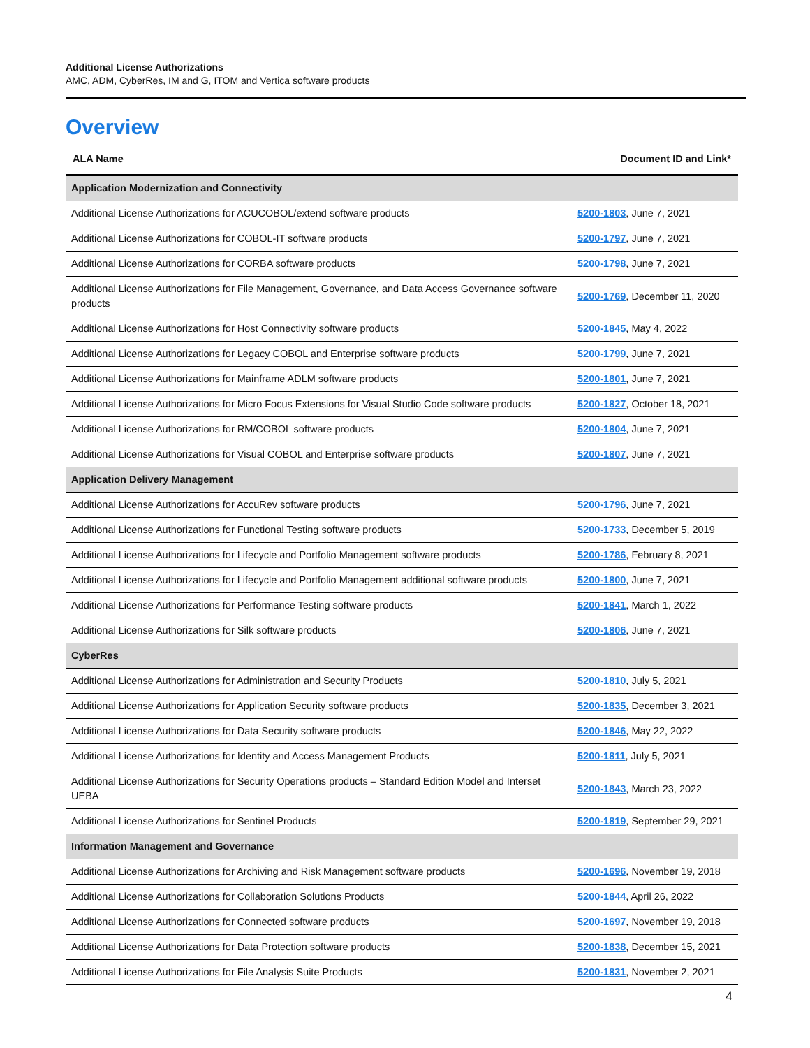Additional License Authorizations
AMC, ADM, CyberRes, IM and G, ITOM and Vertica software products
Overview
| ALA Name | Document ID and Link* |
| --- | --- |
| Application Modernization and Connectivity | |
| Additional License Authorizations for ACUCOBOL/extend software products | 5200-1803 , June 7, 2021 |
| Additional License Authorizations for COBOL-IT software products | 5200-1797 , June 7, 2021 |
| Additional License Authorizations for CORBA software products | 5200-1798 , June 7, 2021 |
| Additional License Authorizations for File Management, Governance, and Data Access Governance software products | 5200-1769 , December 11, 2020 |
| Additional License Authorizations for Host Connectivity software products | 5200-1845 , May 4, 2022 |
| Additional License Authorizations for Legacy COBOL and Enterprise software products | 5200-1799 , June 7, 2021 |
| Additional License Authorizations for Mainframe ADLM software products | 5200-1801 , June 7, 2021 |
| Additional License Authorizations for Micro Focus Extensions for Visual Studio Code software products | 5200-1827 , October 18, 2021 |
| Additional License Authorizations for RM/COBOL software products | 5200-1804 , June 7, 2021 |
| Additional License Authorizations for Visual COBOL and Enterprise software products | 5200-1807 , June 7, 2021 |
| Application Delivery Management | |
| Additional License Authorizations for AccuRev software products | 5200-1796 , June 7, 2021 |
| Additional License Authorizations for Functional Testing software products | 5200-1733 , December 5, 2019 |
| Additional License Authorizations for Lifecycle and Portfolio Management software products | 5200-1786 , February 8, 2021 |
| Additional License Authorizations for Lifecycle and Portfolio Management additional software products | 5200-1800 , June 7, 2021 |
| Additional License Authorizations for Performance Testing software products | 5200-1841 , March 1, 2022 |
| Additional License Authorizations for Silk software products | 5200-1806 , June 7, 2021 |
| CyberRes | |
| Additional License Authorizations for Administration and Security Products | 5200-1810 , July 5, 2021 |
| Additional License Authorizations for Application Security software products | 5200-1835 , December 3, 2021 |
| Additional License Authorizations for Data Security software products | 5200-1846 , May 22, 2022 |
| Additional License Authorizations for Identity and Access Management Products | 5200-1811 , July 5, 2021 |
| Additional License Authorizations for Security Operations products – Standard Edition Model and Interset UEBA | 5200-1843 , March 23, 2022 |
| Additional License Authorizations for Sentinel Products | 5200-1819 , September 29, 2021 |
| Information Management and Governance | |
| Additional License Authorizations for Archiving and Risk Management software products | 5200-1696 , November 19, 2018 |
| Additional License Authorizations for Collaboration Solutions Products | 5200-1844 , April 26, 2022 |
| Additional License Authorizations for Connected software products | 5200-1697 , November 19, 2018 |
| Additional License Authorizations for Data Protection software products | 5200-1838 , December 15, 2021 |
| Additional License Authorizations for File Analysis Suite Products | 5200-1831 , November 2, 2021 |
4